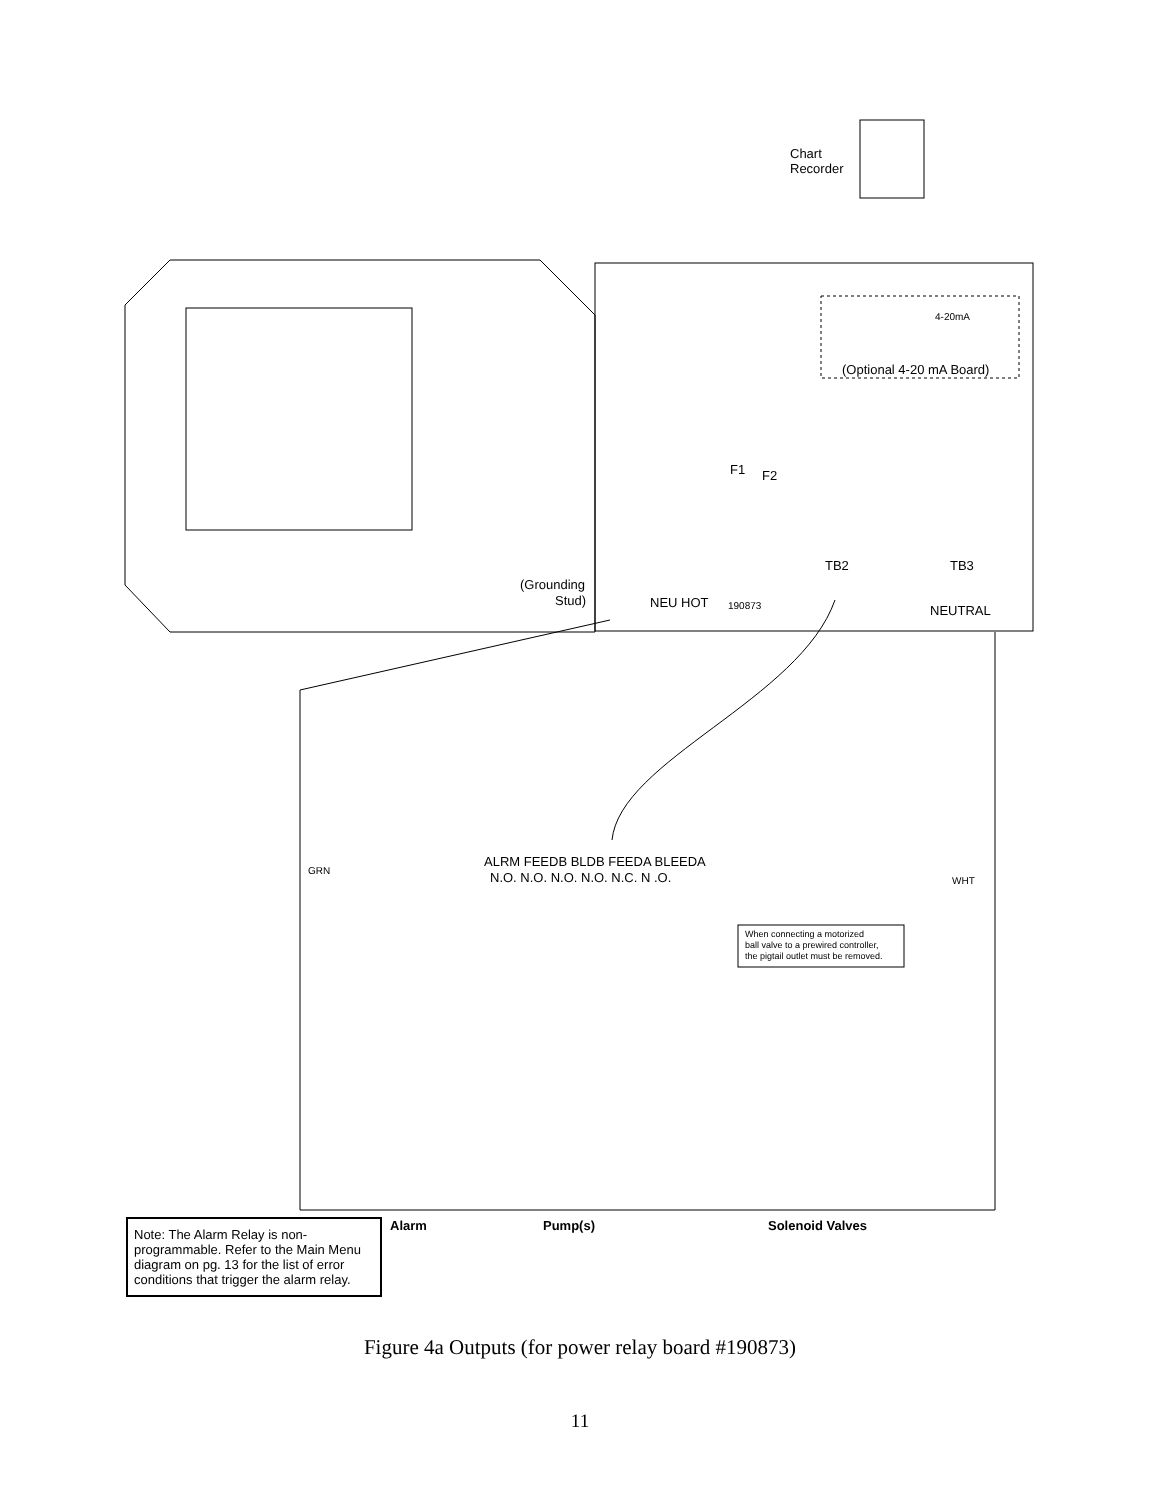Chart
Recorder
(Optional 4-20 mA Board)
4-20mA
F1
F2
TB2
TB3
(Grounding
Stud)
NEU HOT
190873
NEUTRAL
ALRM FEEDB BLDB FEEDA BLEEDA
N.O. N.O. N.O. N.O. N.C. N .O.
GRN
WHT
When connecting a motorized
ball valve to a prewired controller,
the pigtail outlet must be removed.
Alarm Pump(s) Solenoid Valves
Note: The Alarm Relay is non-programmable. Refer to the Main Menu diagram on pg. 13 for the list of error conditions that trigger the alarm relay.
Figure 4a Outputs (for power relay board #190873)
11